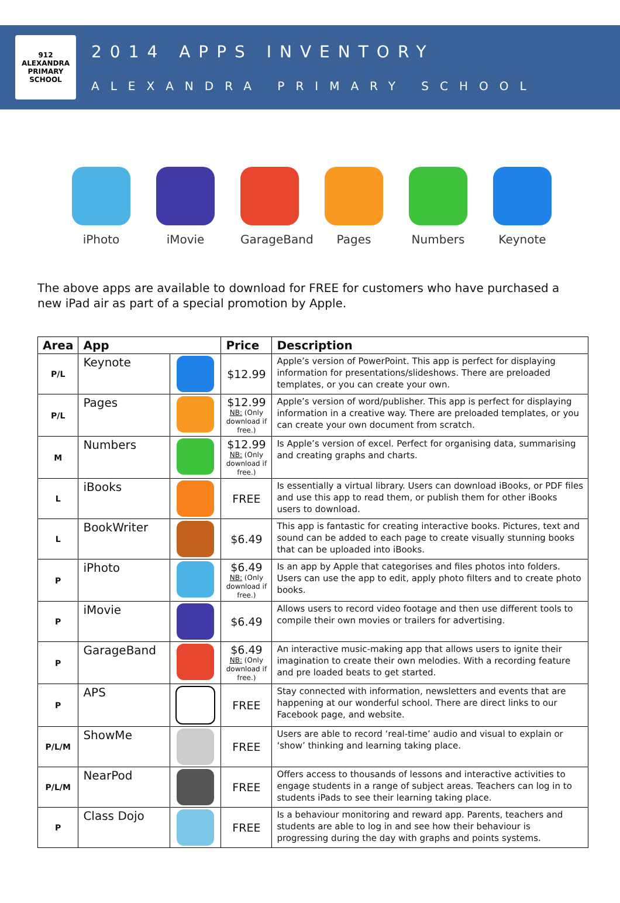912 ALEXANDRA PRIMARY SCHOOL
2014 APPS INVENTORY
ALEXANDRA PRIMARY SCHOOL
iPhoto iMovie GarageBand
Pages Numbers Keynote
The above apps are available to download for FREE for customers who have purchased a new iPad air as part of a special promotion by Apple.
| Area | App | | Price | Description |
| --- | --- | --- | --- | --- |
| P/L | Keynote | | $12.99 | Apple’s version of PowerPoint. This app is perfect for displaying information for presentations/slideshows. There are preloaded templates, or you can create your own. |
| P/L | Pages | | $12.99 NB: (Only download if free.) | Apple’s version of word/publisher. This app is perfect for displaying information in a creative way. There are preloaded templates, or you can create your own document from scratch. |
| M | Numbers | | $12.99 NB: (Only download if free.) | Is Apple’s version of excel. Perfect for organising data, summarising and creating graphs and charts. |
| L | iBooks | | FREE | Is essentially a virtual library. Users can download iBooks, or PDF files and use this app to read them, or publish them for other iBooks users to download. |
| L | BookWriter | | $6.49 | This app is fantastic for creating interactive books. Pictures, text and sound can be added to each page to create visually stunning books that can be uploaded into iBooks. |
| P | iPhoto | | $6.49 NB: (Only download if free.) | Is an app by Apple that categorises and files photos into folders. Users can use the app to edit, apply photo filters and to create photo books. |
| P | iMovie | | $6.49 | Allows users to record video footage and then use different tools to compile their own movies or trailers for advertising. |
| P | GarageBand | | $6.49 NB: (Only download if free.) | An interactive music-making app that allows users to ignite their imagination to create their own melodies. With a recording feature and pre loaded beats to get started. |
| P | APS | | FREE | Stay connected with information, newsletters and events that are happening at our wonderful school. There are direct links to our Facebook page, and website. |
| P/L/M | ShowMe | | FREE | Users are able to record ‘real-time’ audio and visual to explain or ‘show’ thinking and learning taking place. |
| P/L/M | NearPod | | FREE | Offers access to thousands of lessons and interactive activities to engage students in a range of subject areas. Teachers can log in to students iPads to see their learning taking place. |
| P | Class Dojo | | FREE | Is a behaviour monitoring and reward app. Parents, teachers and students are able to log in and see how their behaviour is progressing during the day with graphs and points systems. |